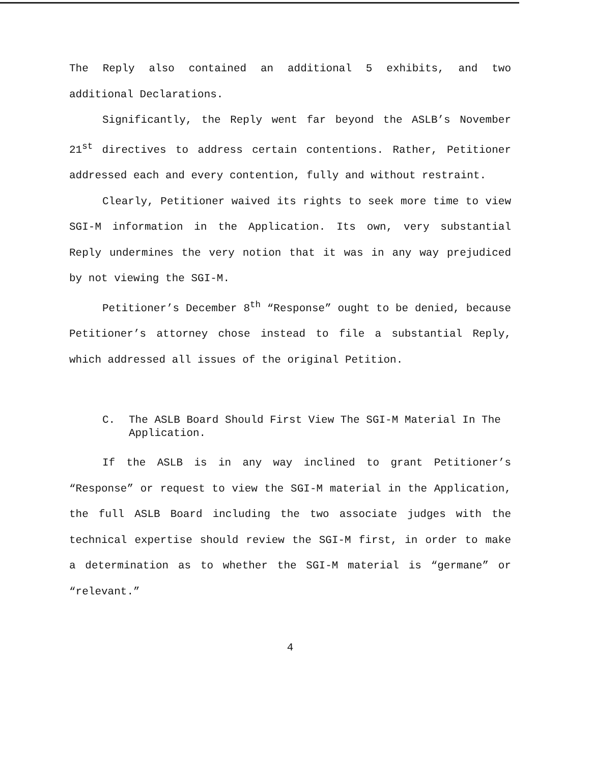The Reply also contained an additional 5 exhibits, and two additional Declarations.
Significantly, the Reply went far beyond the ASLB’s November 21<sup>st</sup> directives to address certain contentions. Rather, Petitioner addressed each and every contention, fully and without restraint.
Clearly, Petitioner waived its rights to seek more time to view SGI-M information in the Application. Its own, very substantial Reply undermines the very notion that it was in any way prejudiced by not viewing the SGI-M.
Petitioner’s December 8<sup>th</sup> “Response” ought to be denied, because Petitioner’s attorney chose instead to file a substantial Reply, which addressed all issues of the original Petition.
C. The ASLB Board Should First View The SGI-M Material In The Application.
If the ASLB is in any way inclined to grant Petitioner’s “Response” or request to view the SGI-M material in the Application, the full ASLB Board including the two associate judges with the technical expertise should review the SGI-M first, in order to make a determination as to whether the SGI-M material is “germane” or “relevant.”
4